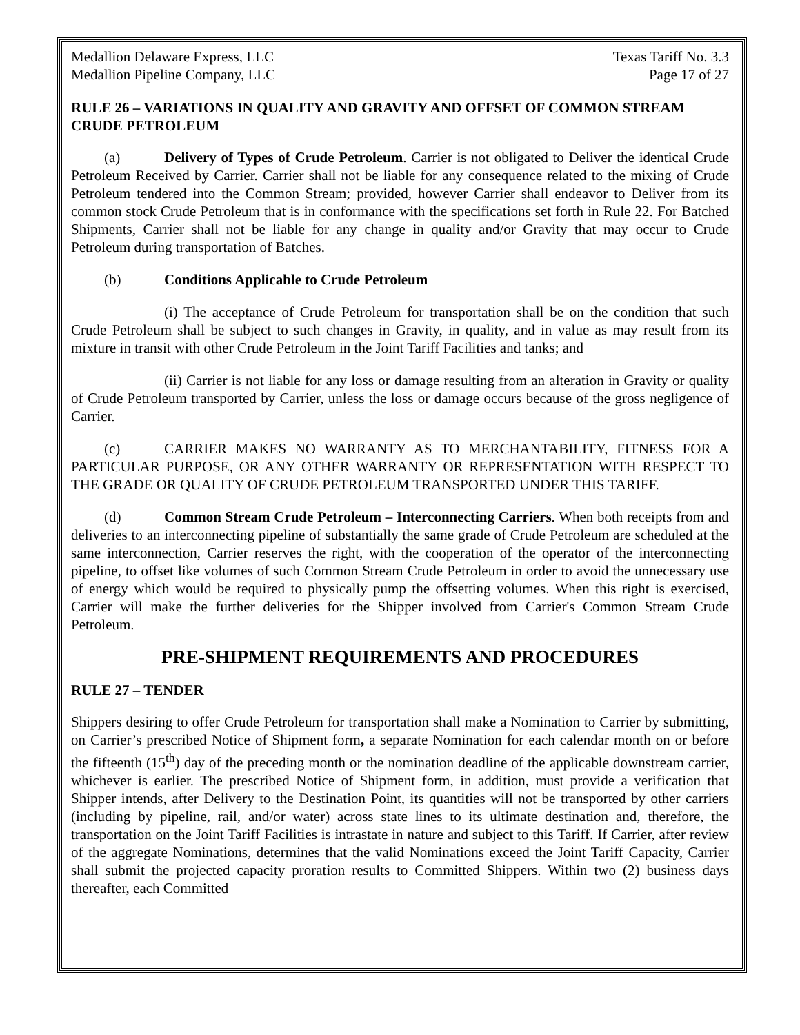Medallion Delaware Express, LLC Texas Tariff No. 3.3
Medallion Pipeline Company, LLC Page 17 of 27
RULE 26 – VARIATIONS IN QUALITY AND GRAVITY AND OFFSET OF COMMON STREAM CRUDE PETROLEUM
(a) Delivery of Types of Crude Petroleum. Carrier is not obligated to Deliver the identical Crude Petroleum Received by Carrier. Carrier shall not be liable for any consequence related to the mixing of Crude Petroleum tendered into the Common Stream; provided, however Carrier shall endeavor to Deliver from its common stock Crude Petroleum that is in conformance with the specifications set forth in Rule 22. For Batched Shipments, Carrier shall not be liable for any change in quality and/or Gravity that may occur to Crude Petroleum during transportation of Batches.
(b) Conditions Applicable to Crude Petroleum
(i) The acceptance of Crude Petroleum for transportation shall be on the condition that such Crude Petroleum shall be subject to such changes in Gravity, in quality, and in value as may result from its mixture in transit with other Crude Petroleum in the Joint Tariff Facilities and tanks; and
(ii) Carrier is not liable for any loss or damage resulting from an alteration in Gravity or quality of Crude Petroleum transported by Carrier, unless the loss or damage occurs because of the gross negligence of Carrier.
(c) CARRIER MAKES NO WARRANTY AS TO MERCHANTABILITY, FITNESS FOR A PARTICULAR PURPOSE, OR ANY OTHER WARRANTY OR REPRESENTATION WITH RESPECT TO THE GRADE OR QUALITY OF CRUDE PETROLEUM TRANSPORTED UNDER THIS TARIFF.
(d) Common Stream Crude Petroleum – Interconnecting Carriers. When both receipts from and deliveries to an interconnecting pipeline of substantially the same grade of Crude Petroleum are scheduled at the same interconnection, Carrier reserves the right, with the cooperation of the operator of the interconnecting pipeline, to offset like volumes of such Common Stream Crude Petroleum in order to avoid the unnecessary use of energy which would be required to physically pump the offsetting volumes. When this right is exercised, Carrier will make the further deliveries for the Shipper involved from Carrier's Common Stream Crude Petroleum.
PRE-SHIPMENT REQUIREMENTS AND PROCEDURES
RULE 27 – TENDER
Shippers desiring to offer Crude Petroleum for transportation shall make a Nomination to Carrier by submitting, on Carrier’s prescribed Notice of Shipment form, a separate Nomination for each calendar month on or before the fifteenth (15<sup>th</sup>) day of the preceding month or the nomination deadline of the applicable downstream carrier, whichever is earlier. The prescribed Notice of Shipment form, in addition, must provide a verification that Shipper intends, after Delivery to the Destination Point, its quantities will not be transported by other carriers (including by pipeline, rail, and/or water) across state lines to its ultimate destination and, therefore, the transportation on the Joint Tariff Facilities is intrastate in nature and subject to this Tariff. If Carrier, after review of the aggregate Nominations, determines that the valid Nominations exceed the Joint Tariff Capacity, Carrier shall submit the projected capacity proration results to Committed Shippers. Within two (2) business days thereafter, each Committed